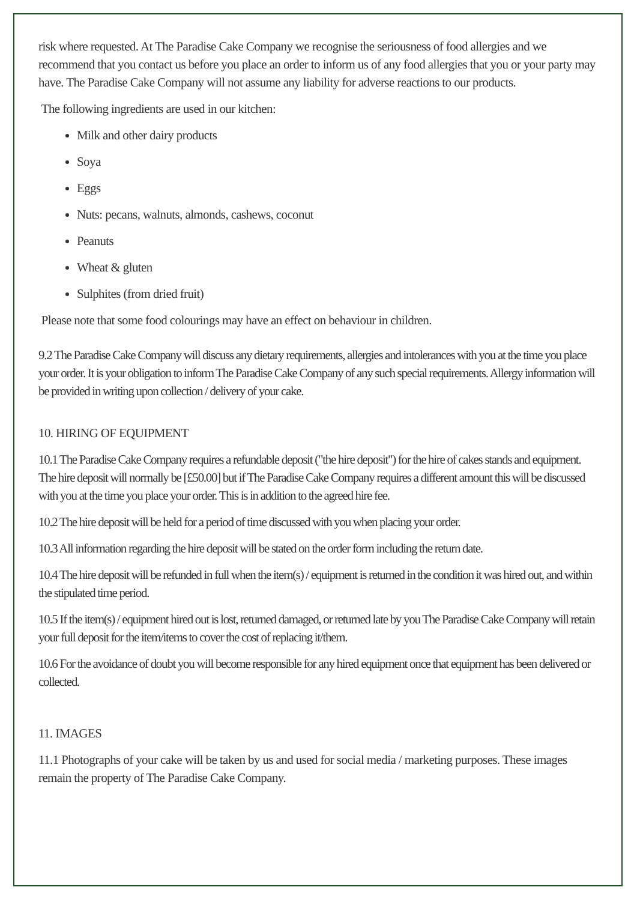risk where requested. At The Paradise Cake Company we recognise the seriousness of food allergies and we recommend that you contact us before you place an order to inform us of any food allergies that you or your party may have. The Paradise Cake Company will not assume any liability for adverse reactions to our products.
The following ingredients are used in our kitchen:
Milk and other dairy products
Soya
Eggs
Nuts: pecans, walnuts, almonds, cashews, coconut
Peanuts
Wheat & gluten
Sulphites (from dried fruit)
Please note that some food colourings may have an effect on behaviour in children.
9.2 The Paradise Cake Company will discuss any dietary requirements, allergies and intolerances with you at the time you place your order. It is your obligation to inform The Paradise Cake Company of any such special requirements. Allergy information will be provided in writing upon collection / delivery of your cake.
10. HIRING OF EQUIPMENT
10.1 The Paradise Cake Company requires a refundable deposit ("the hire deposit") for the hire of cakes stands and equipment. The hire deposit will normally be [£50.00] but if The Paradise Cake Company requires a different amount this will be discussed with you at the time you place your order. This is in addition to the agreed hire fee.
10.2 The hire deposit will be held for a period of time discussed with you when placing your order.
10.3 All information regarding the hire deposit will be stated on the order form including the return date.
10.4 The hire deposit will be refunded in full when the item(s) / equipment is returned in the condition it was hired out, and within the stipulated time period.
10.5 If the item(s) / equipment hired out is lost, returned damaged, or returned late by you The Paradise Cake Company will retain your full deposit for the item/items to cover the cost of replacing it/them.
10.6 For the avoidance of doubt you will become responsible for any hired equipment once that equipment has been delivered or collected.
11. IMAGES
11.1 Photographs of your cake will be taken by us and used for social media / marketing purposes. These images remain the property of The Paradise Cake Company.